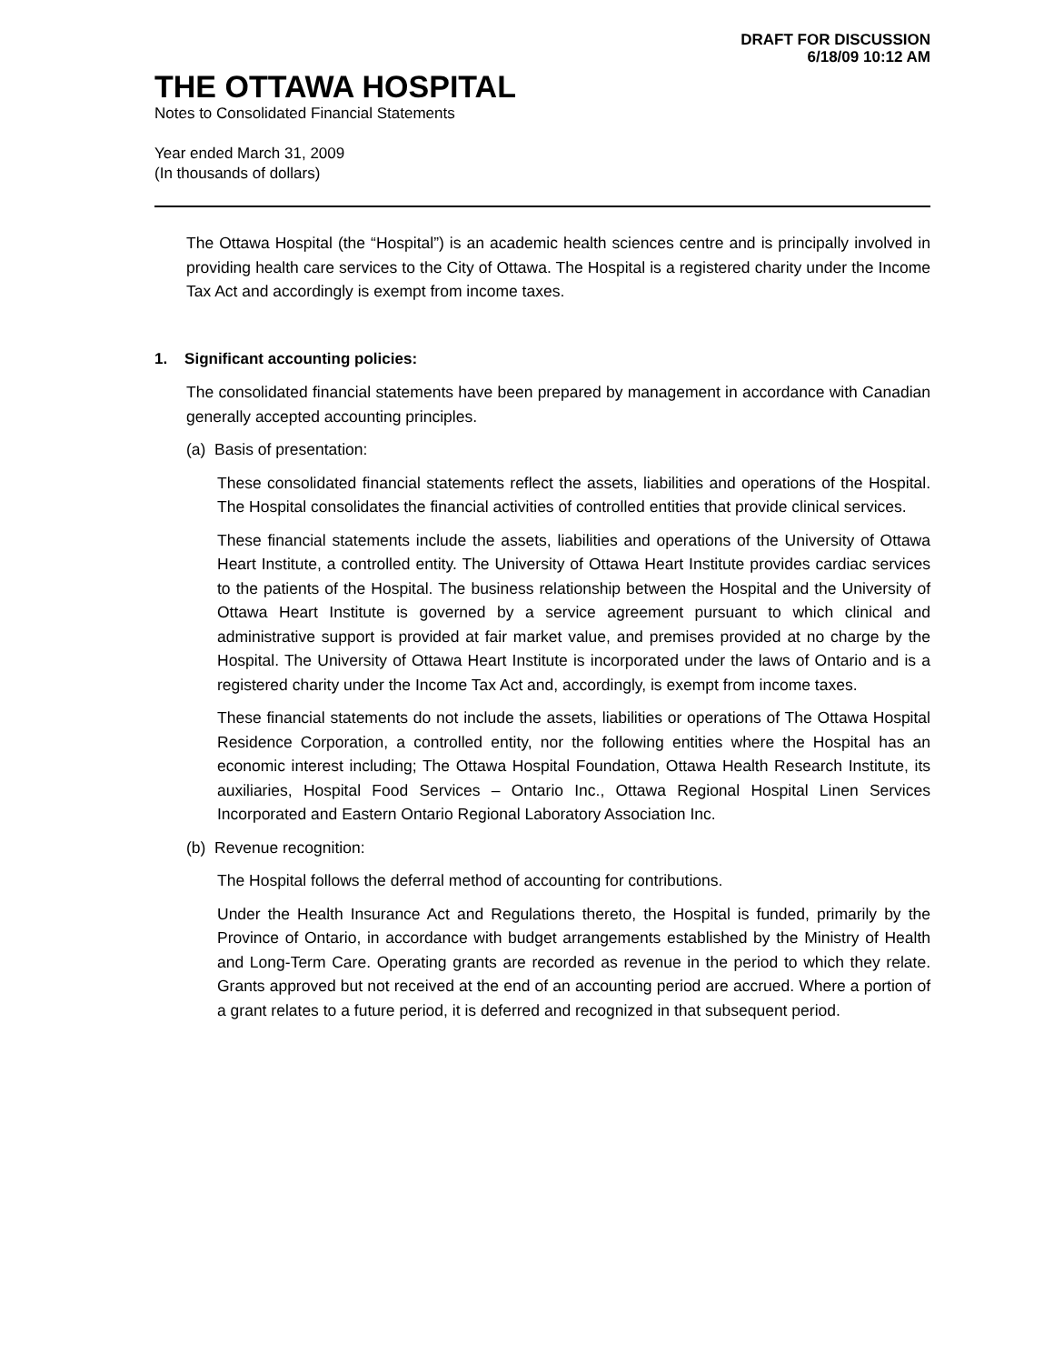DRAFT FOR DISCUSSION
6/18/09 10:12 AM
THE OTTAWA HOSPITAL
Notes to Consolidated Financial Statements
Year ended March 31, 2009
(In thousands of dollars)
The Ottawa Hospital (the “Hospital”) is an academic health sciences centre and is principally involved in providing health care services to the City of Ottawa. The Hospital is a registered charity under the Income Tax Act and accordingly is exempt from income taxes.
1. Significant accounting policies:
The consolidated financial statements have been prepared by management in accordance with Canadian generally accepted accounting principles.
(a) Basis of presentation:
These consolidated financial statements reflect the assets, liabilities and operations of the Hospital. The Hospital consolidates the financial activities of controlled entities that provide clinical services.
These financial statements include the assets, liabilities and operations of the University of Ottawa Heart Institute, a controlled entity. The University of Ottawa Heart Institute provides cardiac services to the patients of the Hospital. The business relationship between the Hospital and the University of Ottawa Heart Institute is governed by a service agreement pursuant to which clinical and administrative support is provided at fair market value, and premises provided at no charge by the Hospital. The University of Ottawa Heart Institute is incorporated under the laws of Ontario and is a registered charity under the Income Tax Act and, accordingly, is exempt from income taxes.
These financial statements do not include the assets, liabilities or operations of The Ottawa Hospital Residence Corporation, a controlled entity, nor the following entities where the Hospital has an economic interest including; The Ottawa Hospital Foundation, Ottawa Health Research Institute, its auxiliaries, Hospital Food Services – Ontario Inc., Ottawa Regional Hospital Linen Services Incorporated and Eastern Ontario Regional Laboratory Association Inc.
(b) Revenue recognition:
The Hospital follows the deferral method of accounting for contributions.
Under the Health Insurance Act and Regulations thereto, the Hospital is funded, primarily by the Province of Ontario, in accordance with budget arrangements established by the Ministry of Health and Long-Term Care. Operating grants are recorded as revenue in the period to which they relate. Grants approved but not received at the end of an accounting period are accrued. Where a portion of a grant relates to a future period, it is deferred and recognized in that subsequent period.